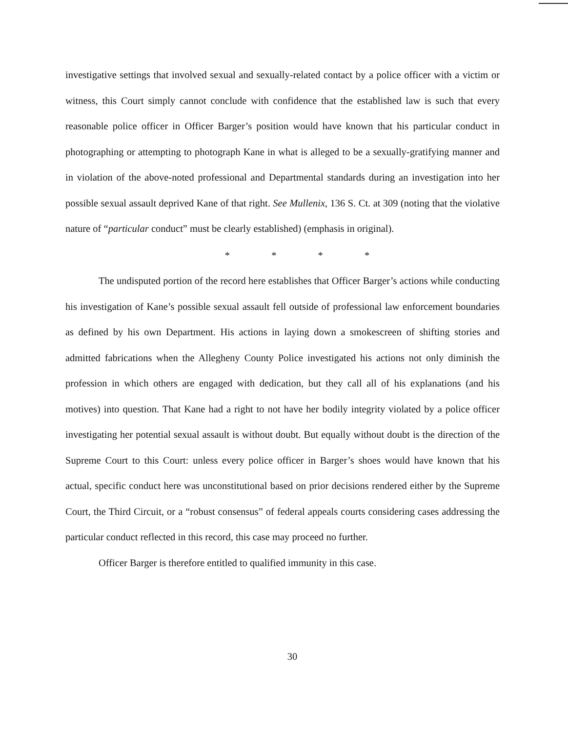investigative settings that involved sexual and sexually-related contact by a police officer with a victim or witness, this Court simply cannot conclude with confidence that the established law is such that every reasonable police officer in Officer Barger’s position would have known that his particular conduct in photographing or attempting to photograph Kane in what is alleged to be a sexually-gratifying manner and in violation of the above-noted professional and Departmental standards during an investigation into her possible sexual assault deprived Kane of that right. See Mullenix, 136 S. Ct. at 309 (noting that the violative nature of “particular conduct” must be clearly established) (emphasis in original).
* * * *
The undisputed portion of the record here establishes that Officer Barger’s actions while conducting his investigation of Kane’s possible sexual assault fell outside of professional law enforcement boundaries as defined by his own Department. His actions in laying down a smokescreen of shifting stories and admitted fabrications when the Allegheny County Police investigated his actions not only diminish the profession in which others are engaged with dedication, but they call all of his explanations (and his motives) into question. That Kane had a right to not have her bodily integrity violated by a police officer investigating her potential sexual assault is without doubt. But equally without doubt is the direction of the Supreme Court to this Court: unless every police officer in Barger’s shoes would have known that his actual, specific conduct here was unconstitutional based on prior decisions rendered either by the Supreme Court, the Third Circuit, or a “robust consensus” of federal appeals courts considering cases addressing the particular conduct reflected in this record, this case may proceed no further.
Officer Barger is therefore entitled to qualified immunity in this case.
30